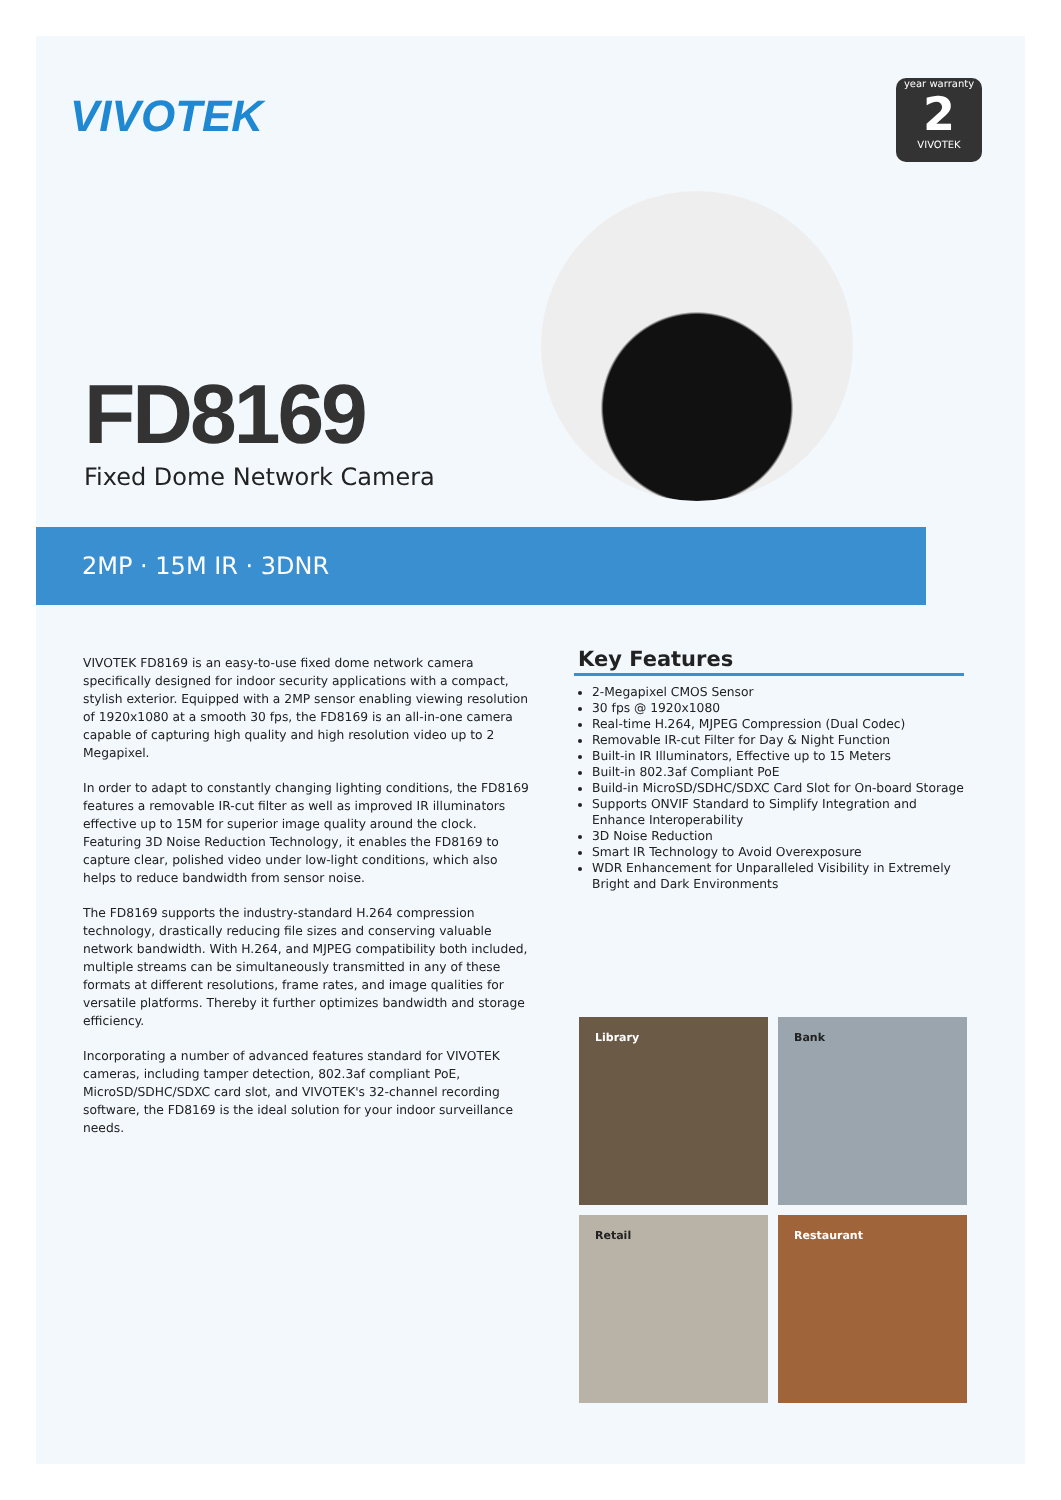VIVOTEK
year warranty
2
VIVOTEK
FD8169
Fixed Dome Network Camera
2MP · 15M IR · 3DNR
VIVOTEK FD8169 is an easy-to-use fixed dome network camera specifically designed for indoor security applications with a compact, stylish exterior. Equipped with a 2MP sensor enabling viewing resolution of 1920x1080 at a smooth 30 fps, the FD8169 is an all-in-one camera capable of capturing high quality and high resolution video up to 2 Megapixel.
In order to adapt to constantly changing lighting conditions, the FD8169 features a removable IR-cut filter as well as improved IR illuminators effective up to 15M for superior image quality around the clock. Featuring 3D Noise Reduction Technology, it enables the FD8169 to capture clear, polished video under low-light conditions, which also helps to reduce bandwidth from sensor noise.
The FD8169 supports the industry-standard H.264 compression technology, drastically reducing file sizes and conserving valuable network bandwidth. With H.264, and MJPEG compatibility both included, multiple streams can be simultaneously transmitted in any of these formats at different resolutions, frame rates, and image qualities for versatile platforms. Thereby it further optimizes bandwidth and storage efficiency.
Incorporating a number of advanced features standard for VIVOTEK cameras, including tamper detection, 802.3af compliant PoE, MicroSD/SDHC/SDXC card slot, and VIVOTEK's 32-channel recording software, the FD8169 is the ideal solution for your indoor surveillance needs.
Key Features
2-Megapixel CMOS Sensor
30 fps @ 1920x1080
Real-time H.264, MJPEG Compression (Dual Codec)
Removable IR-cut Filter for Day & Night Function
Built-in IR Illuminators, Effective up to 15 Meters
Built-in 802.3af Compliant PoE
Build-in MicroSD/SDHC/SDXC Card Slot for On-board Storage
Supports ONVIF Standard to Simplify Integration and Enhance Interoperability
3D Noise Reduction
Smart IR Technology to Avoid Overexposure
WDR Enhancement for Unparalleled Visibility in Extremely Bright and Dark Environments
Library
Bank
Retail
Restaurant